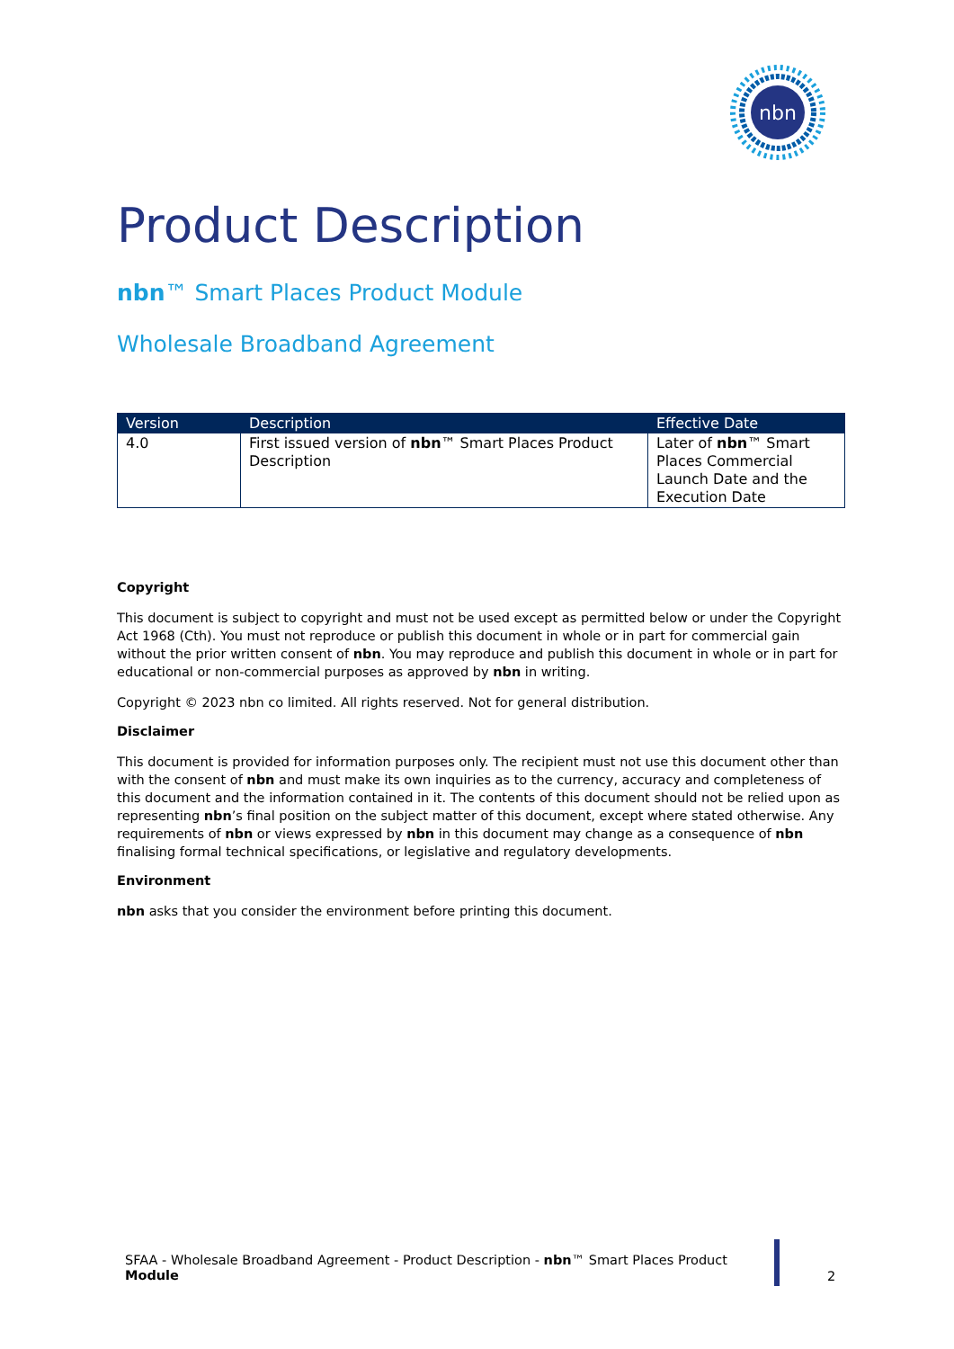nbn
Product Description
nbn™ Smart Places Product Module
Wholesale Broadband Agreement
| Version | Description | Effective Date |
| --- | --- | --- |
| 4.0 | First issued version of nbn ™ Smart Places Product Description | Later of nbn ™ Smart Places Commercial Launch Date and the Execution Date |
Copyright
This document is subject to copyright and must not be used except as permitted below or under the Copyright Act 1968 (Cth). You must not reproduce or publish this document in whole or in part for commercial gain without the prior written consent of nbn. You may reproduce and publish this document in whole or in part for educational or non-commercial purposes as approved by nbn in writing.
Copyright © 2023 nbn co limited. All rights reserved. Not for general distribution.
Disclaimer
This document is provided for information purposes only. The recipient must not use this document other than with the consent of nbn and must make its own inquiries as to the currency, accuracy and completeness of this document and the information contained in it. The contents of this document should not be relied upon as representing nbn’s final position on the subject matter of this document, except where stated otherwise. Any requirements of nbn or views expressed by nbn in this document may change as a consequence of nbn finalising formal technical specifications, or legislative and regulatory developments.
Environment
nbn asks that you consider the environment before printing this document.
SFAA - Wholesale Broadband Agreement - Product Description - nbn™ Smart Places Product Module
2